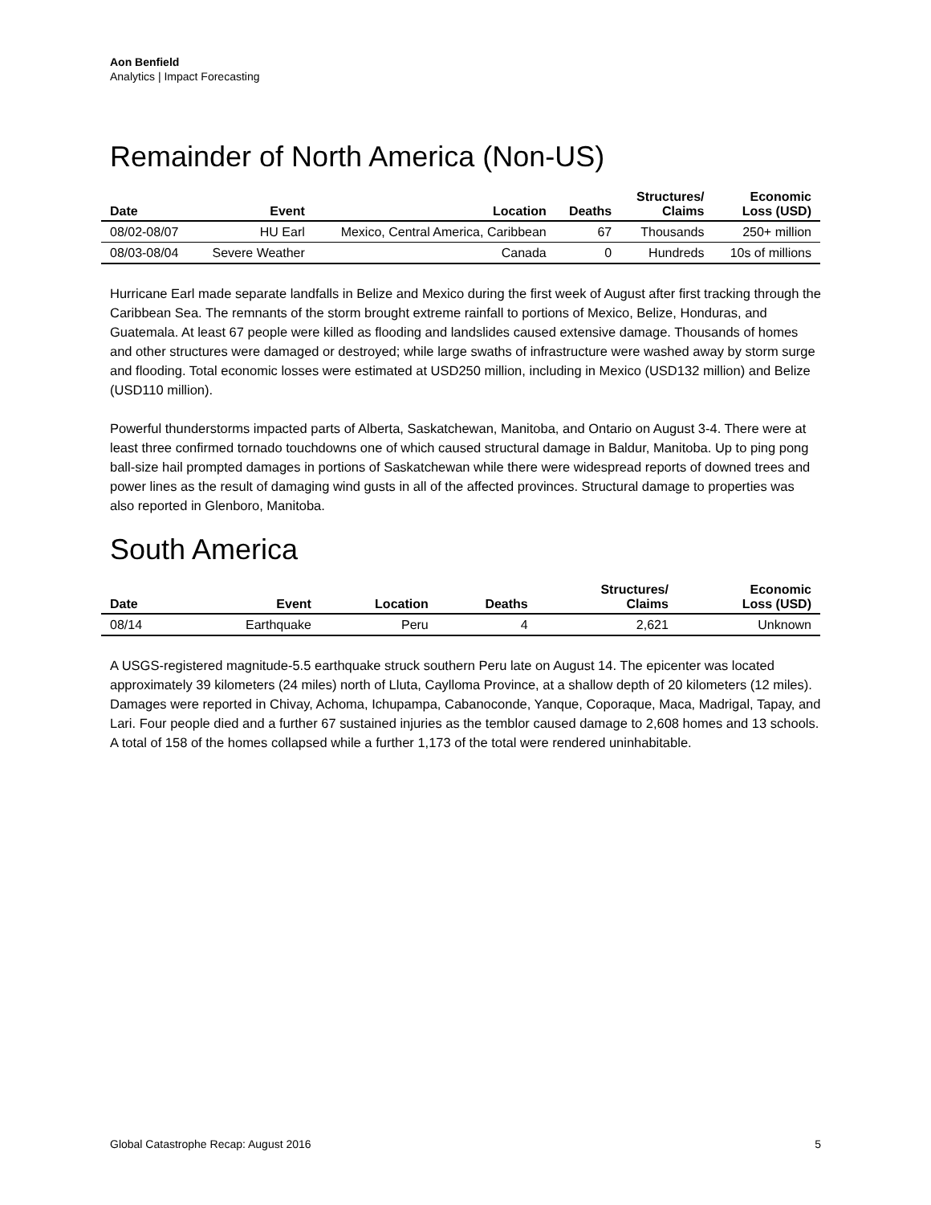Aon Benfield
Analytics | Impact Forecasting
Remainder of North America (Non-US)
| Date | Event | Location | Deaths | Structures/ Claims | Economic Loss (USD) |
| --- | --- | --- | --- | --- | --- |
| 08/02-08/07 | HU Earl | Mexico, Central America, Caribbean | 67 | Thousands | 250+ million |
| 08/03-08/04 | Severe Weather | Canada | 0 | Hundreds | 10s of millions |
Hurricane Earl made separate landfalls in Belize and Mexico during the first week of August after first tracking through the Caribbean Sea. The remnants of the storm brought extreme rainfall to portions of Mexico, Belize, Honduras, and Guatemala. At least 67 people were killed as flooding and landslides caused extensive damage. Thousands of homes and other structures were damaged or destroyed; while large swaths of infrastructure were washed away by storm surge and flooding. Total economic losses were estimated at USD250 million, including in Mexico (USD132 million) and Belize (USD110 million).
Powerful thunderstorms impacted parts of Alberta, Saskatchewan, Manitoba, and Ontario on August 3-4. There were at least three confirmed tornado touchdowns one of which caused structural damage in Baldur, Manitoba. Up to ping pong ball-size hail prompted damages in portions of Saskatchewan while there were widespread reports of downed trees and power lines as the result of damaging wind gusts in all of the affected provinces. Structural damage to properties was also reported in Glenboro, Manitoba.
South America
| Date | Event | Location | Deaths | Structures/ Claims | Economic Loss (USD) |
| --- | --- | --- | --- | --- | --- |
| 08/14 | Earthquake | Peru | 4 | 2,621 | Unknown |
A USGS-registered magnitude-5.5 earthquake struck southern Peru late on August 14. The epicenter was located approximately 39 kilometers (24 miles) north of Lluta, Caylloma Province, at a shallow depth of 20 kilometers (12 miles). Damages were reported in Chivay, Achoma, Ichupampa, Cabanoconde, Yanque, Coporaque, Maca, Madrigal, Tapay, and Lari. Four people died and a further 67 sustained injuries as the temblor caused damage to 2,608 homes and 13 schools. A total of 158 of the homes collapsed while a further 1,173 of the total were rendered uninhabitable.
Global Catastrophe Recap: August 2016 5